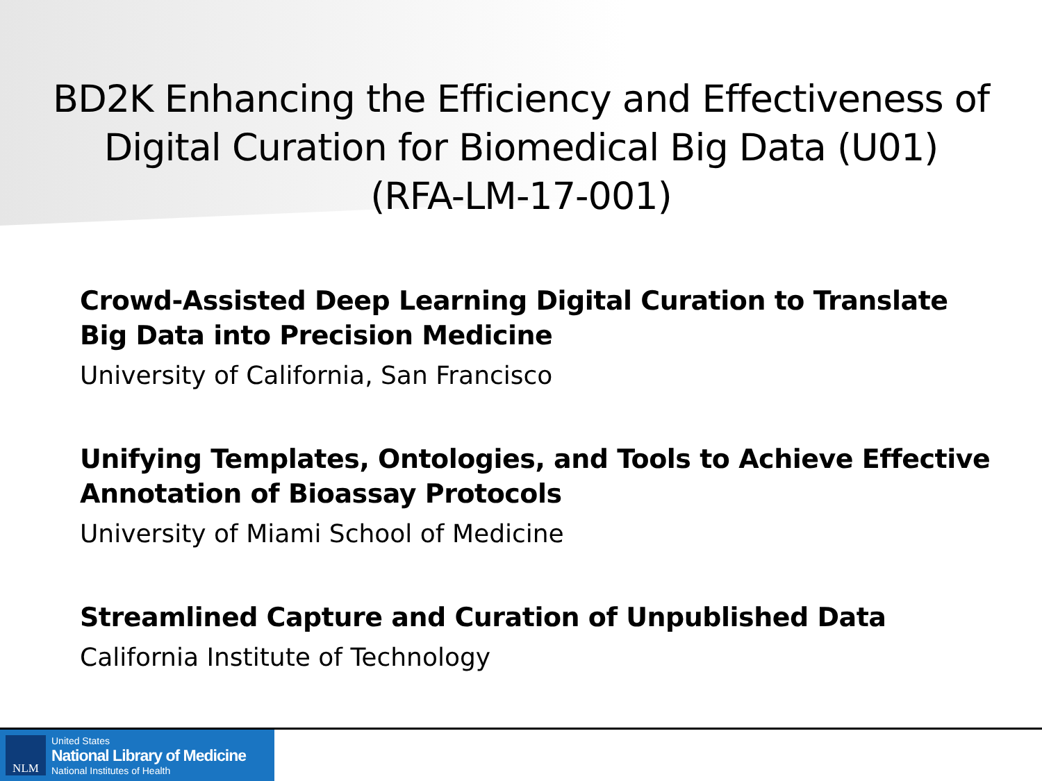BD2K Enhancing the Efficiency and Effectiveness of
Digital Curation for Biomedical Big Data (U01)
(RFA-LM-17-001)
Crowd-Assisted Deep Learning Digital Curation to Translate
Big Data into Precision Medicine
University of California, San Francisco
Unifying Templates, Ontologies, and Tools to Achieve Effective
Annotation of Bioassay Protocols
University of Miami School of Medicine
Streamlined Capture and Curation of Unpublished Data
California Institute of Technology
NLM
United States
National Library of Medicine
National Institutes of Health